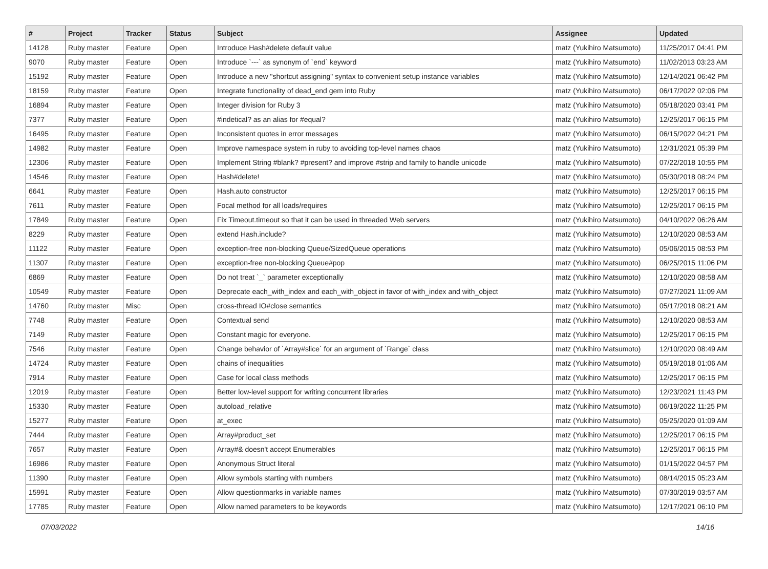| # | Project | Tracker | Status | Subject | Assignee | Updated |
| --- | --- | --- | --- | --- | --- | --- |
| 14128 | Ruby master | Feature | Open | Introduce Hash#delete default value | matz (Yukihiro Matsumoto) | 11/25/2017 04:41 PM |
| 9070 | Ruby master | Feature | Open | Introduce `---` as synonym of `end` keyword | matz (Yukihiro Matsumoto) | 11/02/2013 03:23 AM |
| 15192 | Ruby master | Feature | Open | Introduce a new "shortcut assigning" syntax to convenient setup instance variables | matz (Yukihiro Matsumoto) | 12/14/2021 06:42 PM |
| 18159 | Ruby master | Feature | Open | Integrate functionality of dead_end gem into Ruby | matz (Yukihiro Matsumoto) | 06/17/2022 02:06 PM |
| 16894 | Ruby master | Feature | Open | Integer division for Ruby 3 | matz (Yukihiro Matsumoto) | 05/18/2020 03:41 PM |
| 7377 | Ruby master | Feature | Open | #indetical? as an alias for #equal? | matz (Yukihiro Matsumoto) | 12/25/2017 06:15 PM |
| 16495 | Ruby master | Feature | Open | Inconsistent quotes in error messages | matz (Yukihiro Matsumoto) | 06/15/2022 04:21 PM |
| 14982 | Ruby master | Feature | Open | Improve namespace system in ruby to avoiding top-level names chaos | matz (Yukihiro Matsumoto) | 12/31/2021 05:39 PM |
| 12306 | Ruby master | Feature | Open | Implement String #blank? #present? and improve #strip and family to handle unicode | matz (Yukihiro Matsumoto) | 07/22/2018 10:55 PM |
| 14546 | Ruby master | Feature | Open | Hash#delete! | matz (Yukihiro Matsumoto) | 05/30/2018 08:24 PM |
| 6641 | Ruby master | Feature | Open | Hash.auto constructor | matz (Yukihiro Matsumoto) | 12/25/2017 06:15 PM |
| 7611 | Ruby master | Feature | Open | Focal method for all loads/requires | matz (Yukihiro Matsumoto) | 12/25/2017 06:15 PM |
| 17849 | Ruby master | Feature | Open | Fix Timeout.timeout so that it can be used in threaded Web servers | matz (Yukihiro Matsumoto) | 04/10/2022 06:26 AM |
| 8229 | Ruby master | Feature | Open | extend Hash.include? | matz (Yukihiro Matsumoto) | 12/10/2020 08:53 AM |
| 11122 | Ruby master | Feature | Open | exception-free non-blocking Queue/SizedQueue operations | matz (Yukihiro Matsumoto) | 05/06/2015 08:53 PM |
| 11307 | Ruby master | Feature | Open | exception-free non-blocking Queue#pop | matz (Yukihiro Matsumoto) | 06/25/2015 11:06 PM |
| 6869 | Ruby master | Feature | Open | Do not treat `_` parameter exceptionally | matz (Yukihiro Matsumoto) | 12/10/2020 08:58 AM |
| 10549 | Ruby master | Feature | Open | Deprecate each_with_index and each_with_object in favor of with_index and with_object | matz (Yukihiro Matsumoto) | 07/27/2021 11:09 AM |
| 14760 | Ruby master | Misc | Open | cross-thread IO#close semantics | matz (Yukihiro Matsumoto) | 05/17/2018 08:21 AM |
| 7748 | Ruby master | Feature | Open | Contextual send | matz (Yukihiro Matsumoto) | 12/10/2020 08:53 AM |
| 7149 | Ruby master | Feature | Open | Constant magic for everyone. | matz (Yukihiro Matsumoto) | 12/25/2017 06:15 PM |
| 7546 | Ruby master | Feature | Open | Change behavior of `Array#slice` for an argument of `Range` class | matz (Yukihiro Matsumoto) | 12/10/2020 08:49 AM |
| 14724 | Ruby master | Feature | Open | chains of inequalities | matz (Yukihiro Matsumoto) | 05/19/2018 01:06 AM |
| 7914 | Ruby master | Feature | Open | Case for local class methods | matz (Yukihiro Matsumoto) | 12/25/2017 06:15 PM |
| 12019 | Ruby master | Feature | Open | Better low-level support for writing concurrent libraries | matz (Yukihiro Matsumoto) | 12/23/2021 11:43 PM |
| 15330 | Ruby master | Feature | Open | autoload_relative | matz (Yukihiro Matsumoto) | 06/19/2022 11:25 PM |
| 15277 | Ruby master | Feature | Open | at_exec | matz (Yukihiro Matsumoto) | 05/25/2020 01:09 AM |
| 7444 | Ruby master | Feature | Open | Array#product_set | matz (Yukihiro Matsumoto) | 12/25/2017 06:15 PM |
| 7657 | Ruby master | Feature | Open | Array#& doesn't accept Enumerables | matz (Yukihiro Matsumoto) | 12/25/2017 06:15 PM |
| 16986 | Ruby master | Feature | Open | Anonymous Struct literal | matz (Yukihiro Matsumoto) | 01/15/2022 04:57 PM |
| 11390 | Ruby master | Feature | Open | Allow symbols starting with numbers | matz (Yukihiro Matsumoto) | 08/14/2015 05:23 AM |
| 15991 | Ruby master | Feature | Open | Allow questionmarks in variable names | matz (Yukihiro Matsumoto) | 07/30/2019 03:57 AM |
| 17785 | Ruby master | Feature | Open | Allow named parameters to be keywords | matz (Yukihiro Matsumoto) | 12/17/2021 06:10 PM |
07/03/2022 14/16